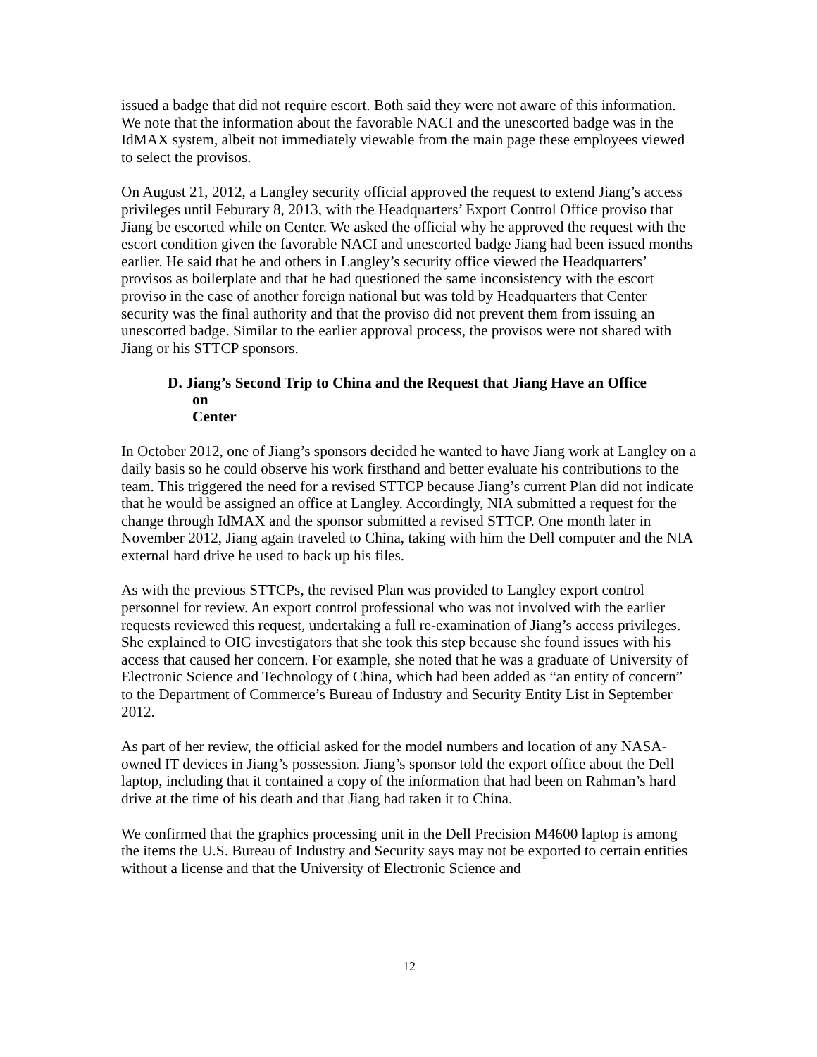issued a badge that did not require escort. Both said they were not aware of this information. We note that the information about the favorable NACI and the unescorted badge was in the IdMAX system, albeit not immediately viewable from the main page these employees viewed to select the provisos.
On August 21, 2012, a Langley security official approved the request to extend Jiang’s access privileges until Feburary 8, 2013, with the Headquarters’ Export Control Office proviso that Jiang be escorted while on Center. We asked the official why he approved the request with the escort condition given the favorable NACI and unescorted badge Jiang had been issued months earlier. He said that he and others in Langley’s security office viewed the Headquarters’ provisos as boilerplate and that he had questioned the same inconsistency with the escort proviso in the case of another foreign national but was told by Headquarters that Center security was the final authority and that the proviso did not prevent them from issuing an unescorted badge. Similar to the earlier approval process, the provisos were not shared with Jiang or his STTCP sponsors.
D. Jiang’s Second Trip to China and the Request that Jiang Have an Office
on Center
In October 2012, one of Jiang’s sponsors decided he wanted to have Jiang work at Langley on a daily basis so he could observe his work firsthand and better evaluate his contributions to the team. This triggered the need for a revised STTCP because Jiang’s current Plan did not indicate that he would be assigned an office at Langley. Accordingly, NIA submitted a request for the change through IdMAX and the sponsor submitted a revised STTCP. One month later in November 2012, Jiang again traveled to China, taking with him the Dell computer and the NIA external hard drive he used to back up his files.
As with the previous STTCPs, the revised Plan was provided to Langley export control personnel for review. An export control professional who was not involved with the earlier requests reviewed this request, undertaking a full re-examination of Jiang’s access privileges. She explained to OIG investigators that she took this step because she found issues with his access that caused her concern. For example, she noted that he was a graduate of University of Electronic Science and Technology of China, which had been added as “an entity of concern” to the Department of Commerce’s Bureau of Industry and Security Entity List in September 2012.
As part of her review, the official asked for the model numbers and location of any NASA-owned IT devices in Jiang’s possession. Jiang’s sponsor told the export office about the Dell laptop, including that it contained a copy of the information that had been on Rahman’s hard drive at the time of his death and that Jiang had taken it to China.
We confirmed that the graphics processing unit in the Dell Precision M4600 laptop is among the items the U.S. Bureau of Industry and Security says may not be exported to certain entities without a license and that the University of Electronic Science and
12